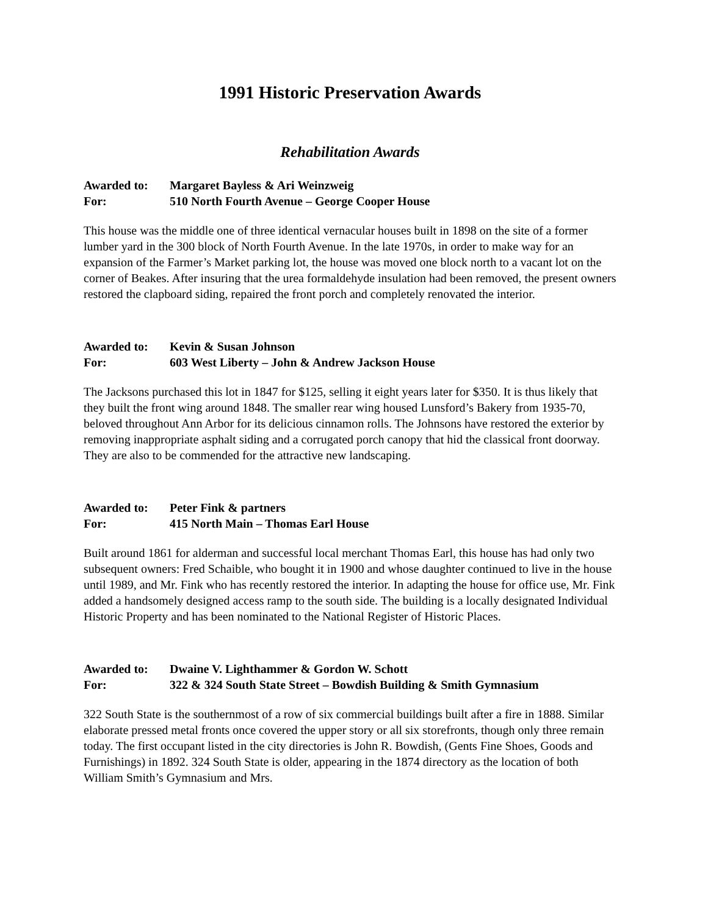1991 Historic Preservation Awards
Rehabilitation Awards
Awarded to: Margaret Bayless & Ari Weinzweig
For: 510 North Fourth Avenue – George Cooper House
This house was the middle one of three identical vernacular houses built in 1898 on the site of a former lumber yard in the 300 block of North Fourth Avenue. In the late 1970s, in order to make way for an expansion of the Farmer’s Market parking lot, the house was moved one block north to a vacant lot on the corner of Beakes. After insuring that the urea formaldehyde insulation had been removed, the present owners restored the clapboard siding, repaired the front porch and completely renovated the interior.
Awarded to: Kevin & Susan Johnson
For: 603 West Liberty – John & Andrew Jackson House
The Jacksons purchased this lot in 1847 for $125, selling it eight years later for $350. It is thus likely that they built the front wing around 1848. The smaller rear wing housed Lunsford’s Bakery from 1935-70, beloved throughout Ann Arbor for its delicious cinnamon rolls. The Johnsons have restored the exterior by removing inappropriate asphalt siding and a corrugated porch canopy that hid the classical front doorway. They are also to be commended for the attractive new landscaping.
Awarded to: Peter Fink & partners
For: 415 North Main – Thomas Earl House
Built around 1861 for alderman and successful local merchant Thomas Earl, this house has had only two subsequent owners: Fred Schaible, who bought it in 1900 and whose daughter continued to live in the house until 1989, and Mr. Fink who has recently restored the interior. In adapting the house for office use, Mr. Fink added a handsomely designed access ramp to the south side. The building is a locally designated Individual Historic Property and has been nominated to the National Register of Historic Places.
Awarded to: Dwaine V. Lighthammer & Gordon W. Schott
For: 322 & 324 South State Street – Bowdish Building & Smith Gymnasium
322 South State is the southernmost of a row of six commercial buildings built after a fire in 1888. Similar elaborate pressed metal fronts once covered the upper story or all six storefronts, though only three remain today. The first occupant listed in the city directories is John R. Bowdish, (Gents Fine Shoes, Goods and Furnishings) in 1892. 324 South State is older, appearing in the 1874 directory as the location of both William Smith’s Gymnasium and Mrs.